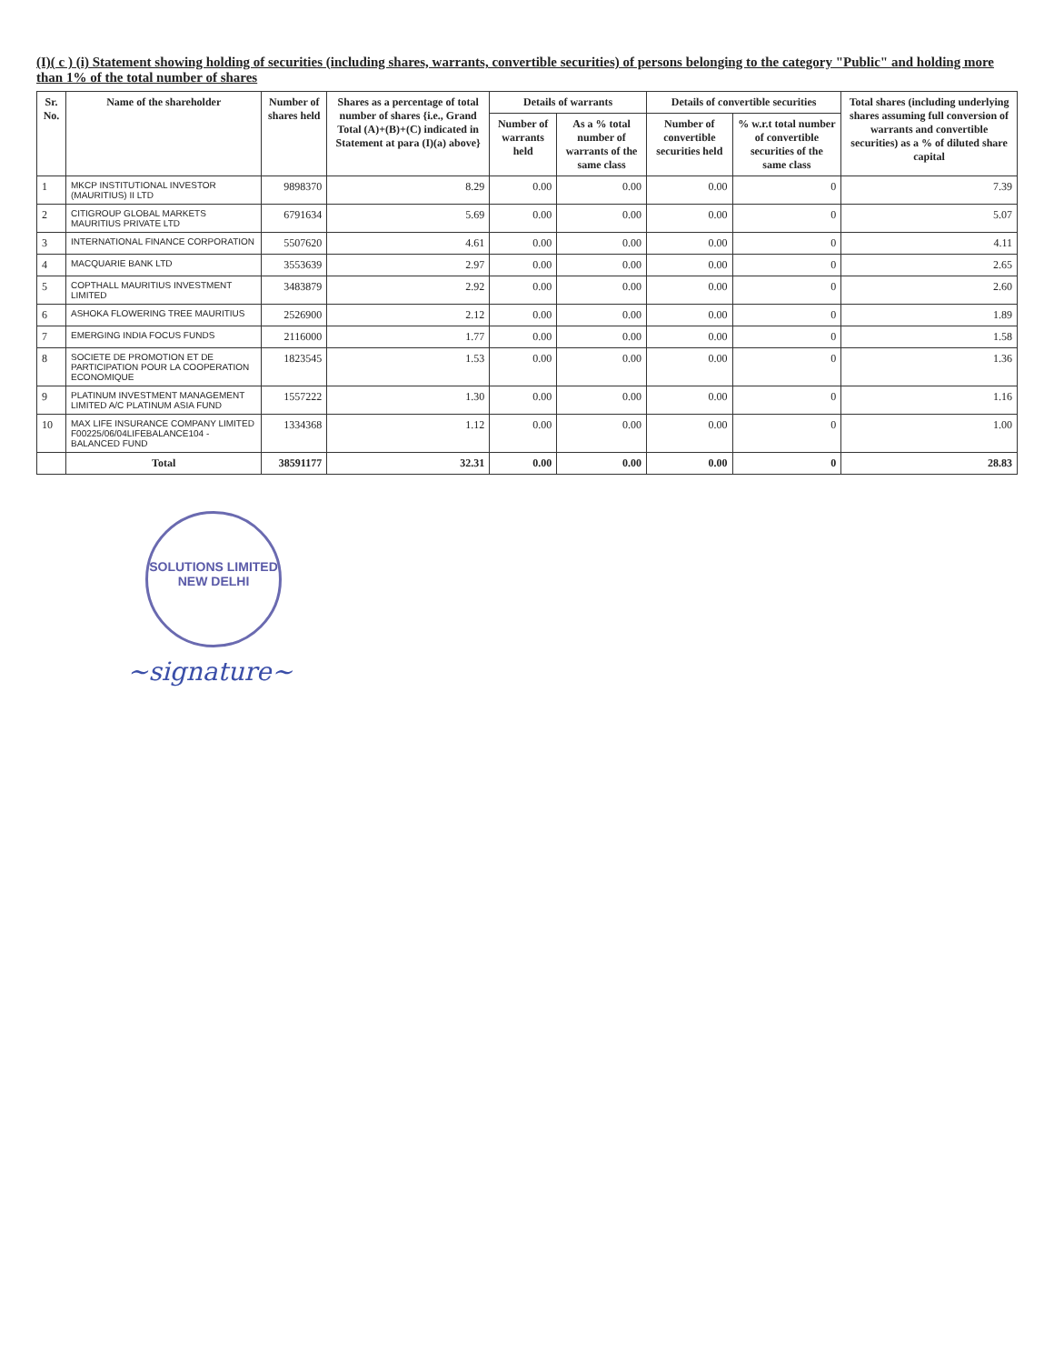(I)( c ) (i) Statement showing holding of securities (including shares, warrants, convertible securities) of persons belonging to the category "Public" and holding more than 1% of the total number of shares
| Sr. No. | Name of the shareholder | Number of shares held | Shares as a percentage of total number of shares {i.e., Grand Total (A)+(B)+(C) indicated in Statement at para (I)(a) above} | Details of warrants | | Details of convertible securities | | Total shares (including underlying shares assuming full conversion of warrants and convertible securities) as a % of diluted share capital |
| --- | --- | --- | --- | --- | --- | --- | --- | --- |
| | | | | Number of warrants held | As a % total number of warrants of the same class | Number of convertible securities held | % w.r.t total number of convertible securities of the same class | |
| 1 | MKCP INSTITUTIONAL INVESTOR (MAURITIUS) II LTD | 9898370 | 8.29 | 0.00 | 0.00 | 0.00 | 0 | 7.39 |
| 2 | CITIGROUP GLOBAL MARKETS MAURITIUS PRIVATE LTD | 6791634 | 5.69 | 0.00 | 0.00 | 0.00 | 0 | 5.07 |
| 3 | INTERNATIONAL FINANCE CORPORATION | 5507620 | 4.61 | 0.00 | 0.00 | 0.00 | 0 | 4.11 |
| 4 | MACQUARIE BANK LTD | 3553639 | 2.97 | 0.00 | 0.00 | 0.00 | 0 | 2.65 |
| 5 | COPTHALL MAURITIUS INVESTMENT LIMITED | 3483879 | 2.92 | 0.00 | 0.00 | 0.00 | 0 | 2.60 |
| 6 | ASHOKA FLOWERING TREE MAURITIUS | 2526900 | 2.12 | 0.00 | 0.00 | 0.00 | 0 | 1.89 |
| 7 | EMERGING INDIA FOCUS FUNDS | 2116000 | 1.77 | 0.00 | 0.00 | 0.00 | 0 | 1.58 |
| 8 | SOCIETE DE PROMOTION ET DE PARTICIPATION POUR LA COOPERATION ECONOMIQUE | 1823545 | 1.53 | 0.00 | 0.00 | 0.00 | 0 | 1.36 |
| 9 | PLATINUM INVESTMENT MANAGEMENT LIMITED A/C PLATINUM ASIA FUND | 1557222 | 1.30 | 0.00 | 0.00 | 0.00 | 0 | 1.16 |
| 10 | MAX LIFE INSURANCE COMPANY LIMITED F00225/06/04LIFEBALANCE104 - BALANCED FUND | 1334368 | 1.12 | 0.00 | 0.00 | 0.00 | 0 | 1.00 |
| | Total | 38591177 | 32.31 | 0.00 | 0.00 | 0.00 | 0 | 28.83 |
SOLUTIONS LIMITED
NEW DELHI
~signature~